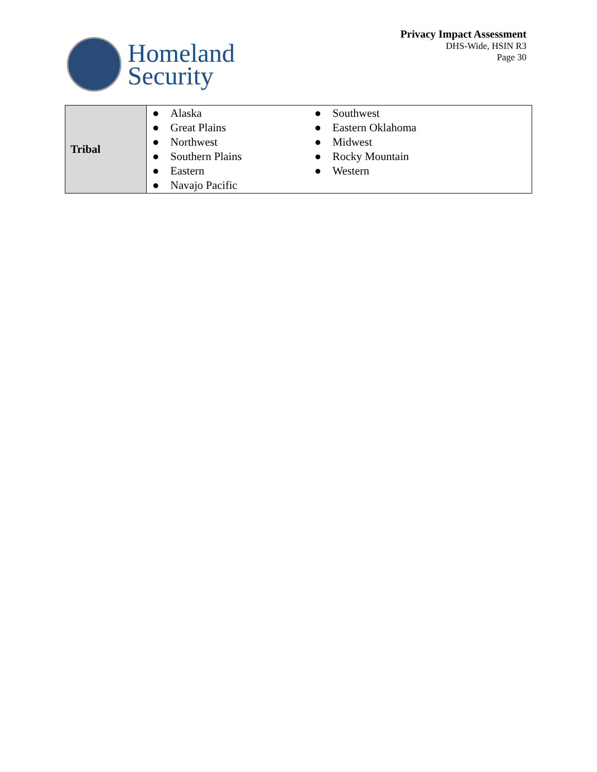Homeland
Security
Privacy Impact Assessment
DHS-Wide, HSIN R3
Page 30
| Tribal | ● Alaska ● Great Plains ● Northwest ● Southern Plains ● Eastern ● Navajo Pacific ● Southwest ● Eastern Oklahoma ● Midwest ● Rocky Mountain ● Western |